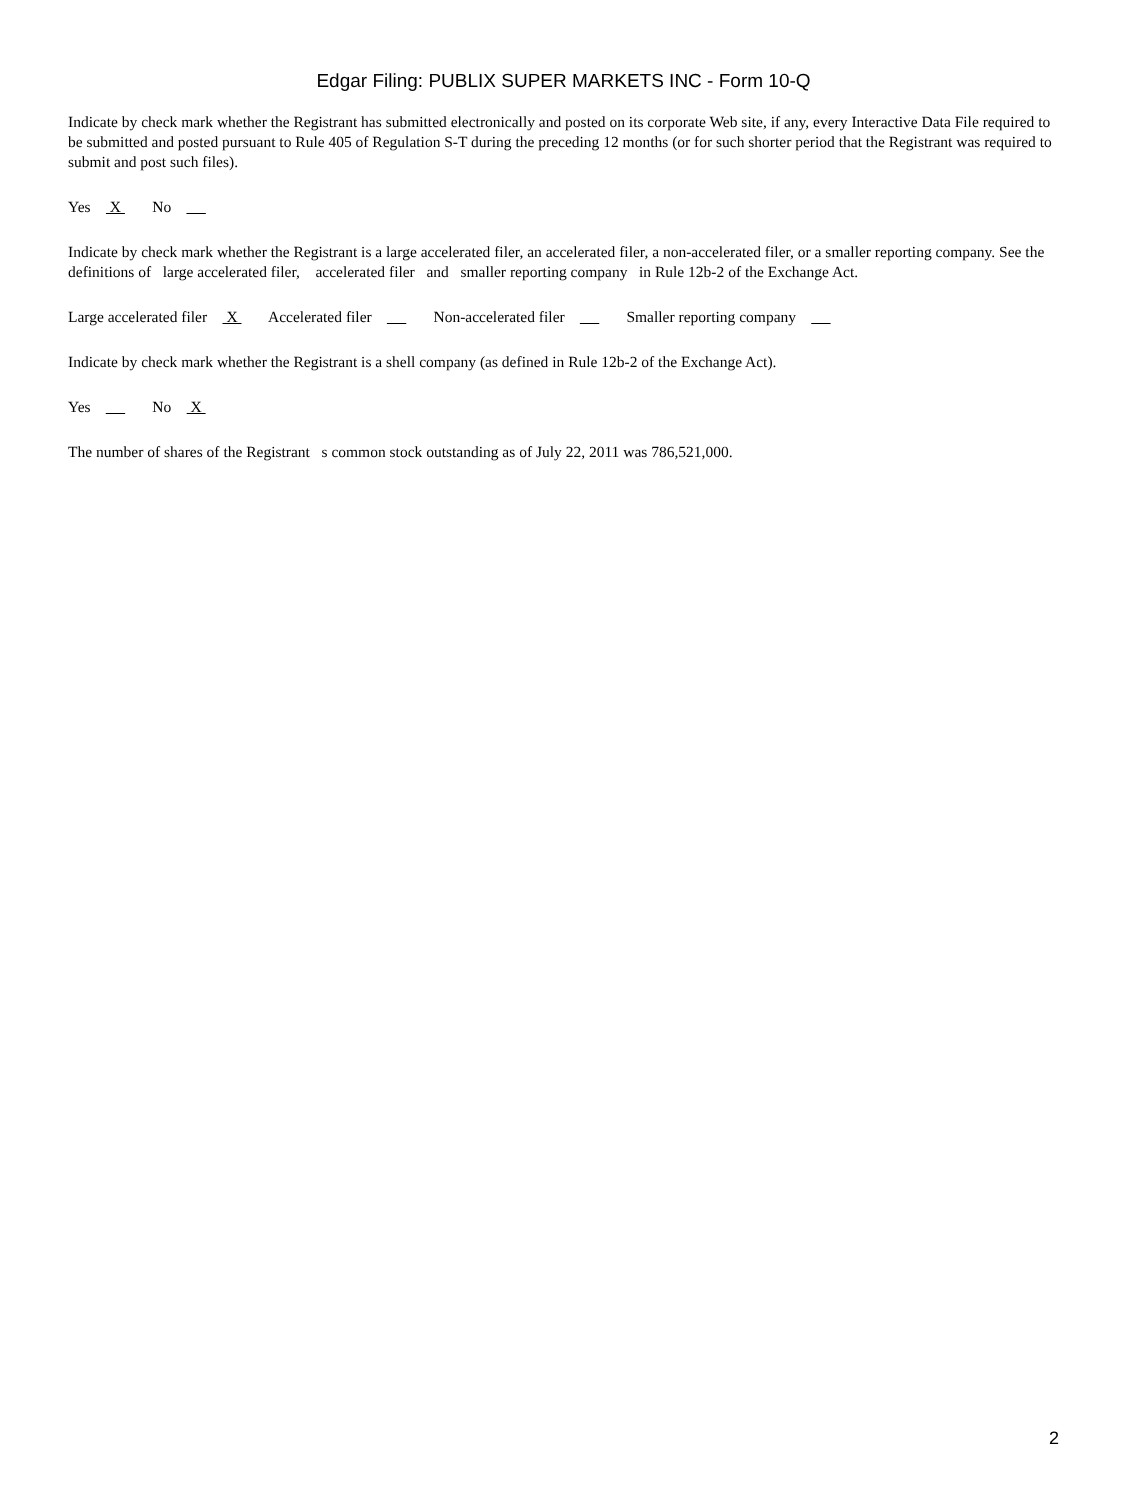Edgar Filing: PUBLIX SUPER MARKETS INC - Form 10-Q
Indicate by check mark whether the Registrant has submitted electronically and posted on its corporate Web site, if any, every Interactive Data File required to be submitted and posted pursuant to Rule 405 of Regulation S-T during the preceding 12 months (or for such shorter period that the Registrant was required to submit and post such files).
Yes X No
Indicate by check mark whether the Registrant is a large accelerated filer, an accelerated filer, a non-accelerated filer, or a smaller reporting company. See the definitions of large accelerated filer, accelerated filer and smaller reporting company in Rule 12b-2 of the Exchange Act.
Large accelerated filer X Accelerated filer Non-accelerated filer Smaller reporting company
Indicate by check mark whether the Registrant is a shell company (as defined in Rule 12b-2 of the Exchange Act).
Yes No X
The number of shares of the Registrant s common stock outstanding as of July 22, 2011 was 786,521,000.
2